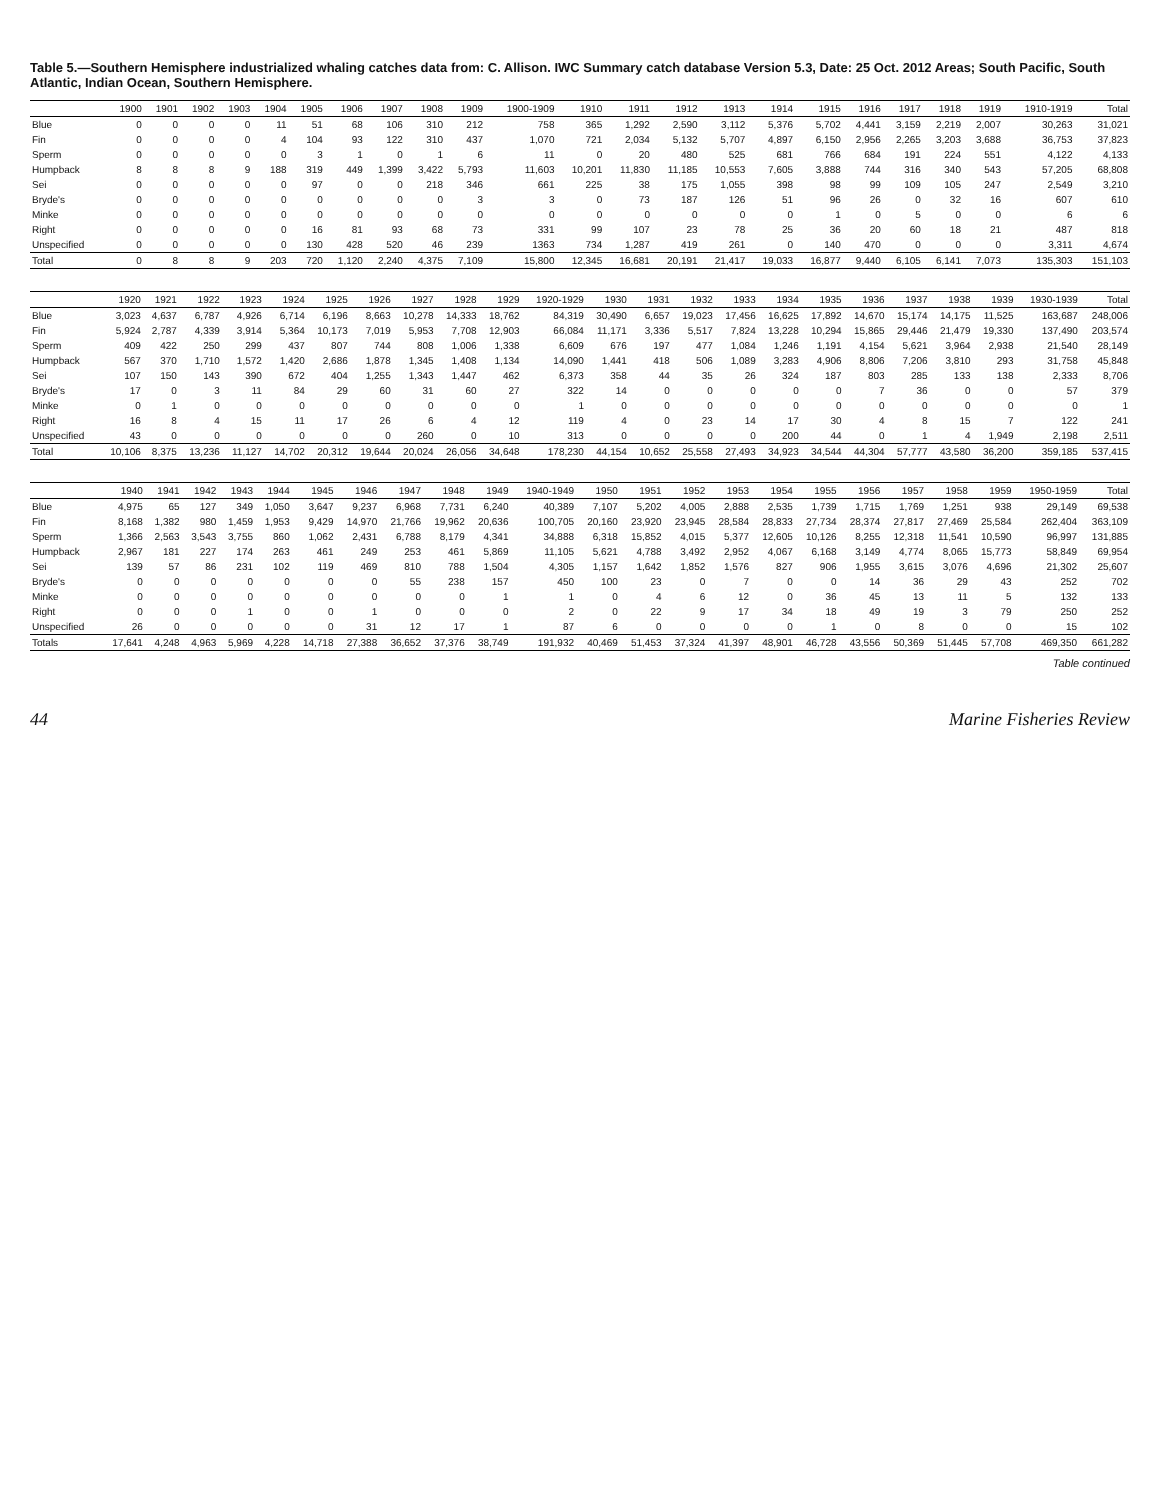Table 5.—Southern Hemisphere industrialized whaling catches data from: C. Allison. IWC Summary catch database Version 5.3, Date: 25 Oct. 2012 Areas; South Pacific, South Atlantic, Indian Ocean, Southern Hemisphere.
| | 1900 | 1901 | 1902 | 1903 | 1904 | 1905 | 1906 | 1907 | 1908 | 1909 | 1900-1909 | 1910 | 1911 | 1912 | 1913 | 1914 | 1915 | 1916 | 1917 | 1918 | 1919 | 1910-1919 | Total |
| --- | --- | --- | --- | --- | --- | --- | --- | --- | --- | --- | --- | --- | --- | --- | --- | --- | --- | --- | --- | --- | --- | --- | --- |
| Blue | 0 | 0 | 0 | 0 | 11 | 51 | 68 | 106 | 310 | 212 | 758 | 365 | 1,292 | 2,590 | 3,112 | 5,376 | 5,702 | 4,441 | 3,159 | 2,219 | 2,007 | 30,263 | 31,021 |
| Fin | 0 | 0 | 0 | 0 | 4 | 104 | 93 | 122 | 310 | 437 | 1,070 | 721 | 2,034 | 5,132 | 5,707 | 4,897 | 6,150 | 2,956 | 2,265 | 3,203 | 3,688 | 36,753 | 37,823 |
| Sperm | 0 | 0 | 0 | 0 | 0 | 3 | 1 | 0 | 1 | 6 | 11 | 0 | 20 | 480 | 525 | 681 | 766 | 684 | 191 | 224 | 551 | 4,122 | 4,133 |
| Humpback | 8 | 8 | 8 | 9 | 188 | 319 | 449 | 1,399 | 3,422 | 5,793 | 11,603 | 10,201 | 11,830 | 11,185 | 10,553 | 7,605 | 3,888 | 744 | 316 | 340 | 543 | 57,205 | 68,808 |
| Sei | 0 | 0 | 0 | 0 | 0 | 97 | 0 | 0 | 218 | 346 | 661 | 225 | 38 | 175 | 1,055 | 398 | 98 | 99 | 109 | 105 | 247 | 2,549 | 3,210 |
| Bryde's | 0 | 0 | 0 | 0 | 0 | 0 | 0 | 0 | 0 | 3 | 3 | 0 | 73 | 187 | 126 | 51 | 96 | 26 | 0 | 32 | 16 | 607 | 610 |
| Minke | 0 | 0 | 0 | 0 | 0 | 0 | 0 | 0 | 0 | 0 | 0 | 0 | 0 | 0 | 0 | 0 | 1 | 0 | 5 | 0 | 0 | 6 | 6 |
| Right | 0 | 0 | 0 | 0 | 0 | 16 | 81 | 93 | 68 | 73 | 331 | 99 | 107 | 23 | 78 | 25 | 36 | 20 | 60 | 18 | 21 | 487 | 818 |
| Unspecified | 0 | 0 | 0 | 0 | 0 | 130 | 428 | 520 | 46 | 239 | 1363 | 734 | 1,287 | 419 | 261 | 0 | 140 | 470 | 0 | 0 | 0 | 3,311 | 4,674 |
| Total | 0 | 8 | 8 | 9 | 203 | 720 | 1,120 | 2,240 | 4,375 | 7,109 | 15,800 | 12,345 | 16,681 | 20,191 | 21,417 | 19,033 | 16,877 | 9,440 | 6,105 | 6,141 | 7,073 | 135,303 | 151,103 |
| | 1920 | 1921 | 1922 | 1923 | 1924 | 1925 | 1926 | 1927 | 1928 | 1929 | 1920-1929 | 1930 | 1931 | 1932 | 1933 | 1934 | 1935 | 1936 | 1937 | 1938 | 1939 | 1930-1939 | Total |
| --- | --- | --- | --- | --- | --- | --- | --- | --- | --- | --- | --- | --- | --- | --- | --- | --- | --- | --- | --- | --- | --- | --- | --- |
| Blue | 3,023 | 4,637 | 6,787 | 4,926 | 6,714 | 6,196 | 8,663 | 10,278 | 14,333 | 18,762 | 84,319 | 30,490 | 6,657 | 19,023 | 17,456 | 16,625 | 17,892 | 14,670 | 15,174 | 14,175 | 11,525 | 163,687 | 248,006 |
| Fin | 5,924 | 2,787 | 4,339 | 3,914 | 5,364 | 10,173 | 7,019 | 5,953 | 7,708 | 12,903 | 66,084 | 11,171 | 3,336 | 5,517 | 7,824 | 13,228 | 10,294 | 15,865 | 29,446 | 21,479 | 19,330 | 137,490 | 203,574 |
| Sperm | 409 | 422 | 250 | 299 | 437 | 807 | 744 | 808 | 1,006 | 1,338 | 6,609 | 676 | 197 | 477 | 1,084 | 1,246 | 1,191 | 4,154 | 5,621 | 3,964 | 2,938 | 21,540 | 28,149 |
| Humpback | 567 | 370 | 1,710 | 1,572 | 1,420 | 2,686 | 1,878 | 1,345 | 1,408 | 1,134 | 14,090 | 1,441 | 418 | 506 | 1,089 | 3,283 | 4,906 | 8,806 | 7,206 | 3,810 | 293 | 31,758 | 45,848 |
| Sei | 107 | 150 | 143 | 390 | 672 | 404 | 1,255 | 1,343 | 1,447 | 462 | 6,373 | 358 | 44 | 35 | 26 | 324 | 187 | 803 | 285 | 133 | 138 | 2,333 | 8,706 |
| Bryde's | 17 | 0 | 3 | 11 | 84 | 29 | 60 | 31 | 60 | 27 | 322 | 14 | 0 | 0 | 0 | 0 | 0 | 7 | 36 | 0 | 0 | 57 | 379 |
| Minke | 0 | 1 | 0 | 0 | 0 | 0 | 0 | 0 | 0 | 0 | 1 | 0 | 0 | 0 | 0 | 0 | 0 | 0 | 0 | 0 | 0 | 0 | 1 |
| Right | 16 | 8 | 4 | 15 | 11 | 17 | 26 | 6 | 4 | 12 | 119 | 4 | 0 | 23 | 14 | 17 | 30 | 4 | 8 | 15 | 7 | 122 | 241 |
| Unspecified | 43 | 0 | 0 | 0 | 0 | 0 | 0 | 260 | 0 | 10 | 313 | 0 | 0 | 0 | 0 | 200 | 44 | 0 | 1 | 4 | 1,949 | 2,198 | 2,511 |
| Total | 10,106 | 8,375 | 13,236 | 11,127 | 14,702 | 20,312 | 19,644 | 20,024 | 26,056 | 34,648 | 178,230 | 44,154 | 10,652 | 25,558 | 27,493 | 34,923 | 34,544 | 44,304 | 57,777 | 43,580 | 36,200 | 359,185 | 537,415 |
| | 1940 | 1941 | 1942 | 1943 | 1944 | 1945 | 1946 | 1947 | 1948 | 1949 | 1940-1949 | 1950 | 1951 | 1952 | 1953 | 1954 | 1955 | 1956 | 1957 | 1958 | 1959 | 1950-1959 | Total |
| --- | --- | --- | --- | --- | --- | --- | --- | --- | --- | --- | --- | --- | --- | --- | --- | --- | --- | --- | --- | --- | --- | --- | --- |
| Blue | 4,975 | 65 | 127 | 349 | 1,050 | 3,647 | 9,237 | 6,968 | 7,731 | 6,240 | 40,389 | 7,107 | 5,202 | 4,005 | 2,888 | 2,535 | 1,739 | 1,715 | 1,769 | 1,251 | 938 | 29,149 | 69,538 |
| Fin | 8,168 | 1,382 | 980 | 1,459 | 1,953 | 9,429 | 14,970 | 21,766 | 19,962 | 20,636 | 100,705 | 20,160 | 23,920 | 23,945 | 28,584 | 28,833 | 27,734 | 28,374 | 27,817 | 27,469 | 25,584 | 262,404 | 363,109 |
| Sperm | 1,366 | 2,563 | 3,543 | 3,755 | 860 | 1,062 | 2,431 | 6,788 | 8,179 | 4,341 | 34,888 | 6,318 | 15,852 | 4,015 | 5,377 | 12,605 | 10,126 | 8,255 | 12,318 | 11,541 | 10,590 | 96,997 | 131,885 |
| Humpback | 2,967 | 181 | 227 | 174 | 263 | 461 | 249 | 253 | 461 | 5,869 | 11,105 | 5,621 | 4,788 | 3,492 | 2,952 | 4,067 | 6,168 | 3,149 | 4,774 | 8,065 | 15,773 | 58,849 | 69,954 |
| Sei | 139 | 57 | 86 | 231 | 102 | 119 | 469 | 810 | 788 | 1,504 | 4,305 | 1,157 | 1,642 | 1,852 | 1,576 | 827 | 906 | 1,955 | 3,615 | 3,076 | 4,696 | 21,302 | 25,607 |
| Bryde's | 0 | 0 | 0 | 0 | 0 | 0 | 0 | 55 | 238 | 157 | 450 | 100 | 23 | 0 | 7 | 0 | 0 | 14 | 36 | 29 | 43 | 252 | 702 |
| Minke | 0 | 0 | 0 | 0 | 0 | 0 | 0 | 0 | 0 | 1 | 1 | 0 | 4 | 6 | 12 | 0 | 36 | 45 | 13 | 11 | 5 | 132 | 133 |
| Right | 0 | 0 | 0 | 1 | 0 | 0 | 1 | 0 | 0 | 0 | 2 | 0 | 22 | 9 | 17 | 34 | 18 | 49 | 19 | 3 | 79 | 250 | 252 |
| Unspecified | 26 | 0 | 0 | 0 | 0 | 0 | 31 | 12 | 17 | 1 | 87 | 6 | 0 | 0 | 0 | 0 | 1 | 0 | 8 | 0 | 0 | 15 | 102 |
| Totals | 17,641 | 4,248 | 4,963 | 5,969 | 4,228 | 14,718 | 27,388 | 36,652 | 37,376 | 38,749 | 191,932 | 40,469 | 51,453 | 37,324 | 41,397 | 48,901 | 46,728 | 43,556 | 50,369 | 51,445 | 57,708 | 469,350 | 661,282 |
Table continued
44 Marine Fisheries Review